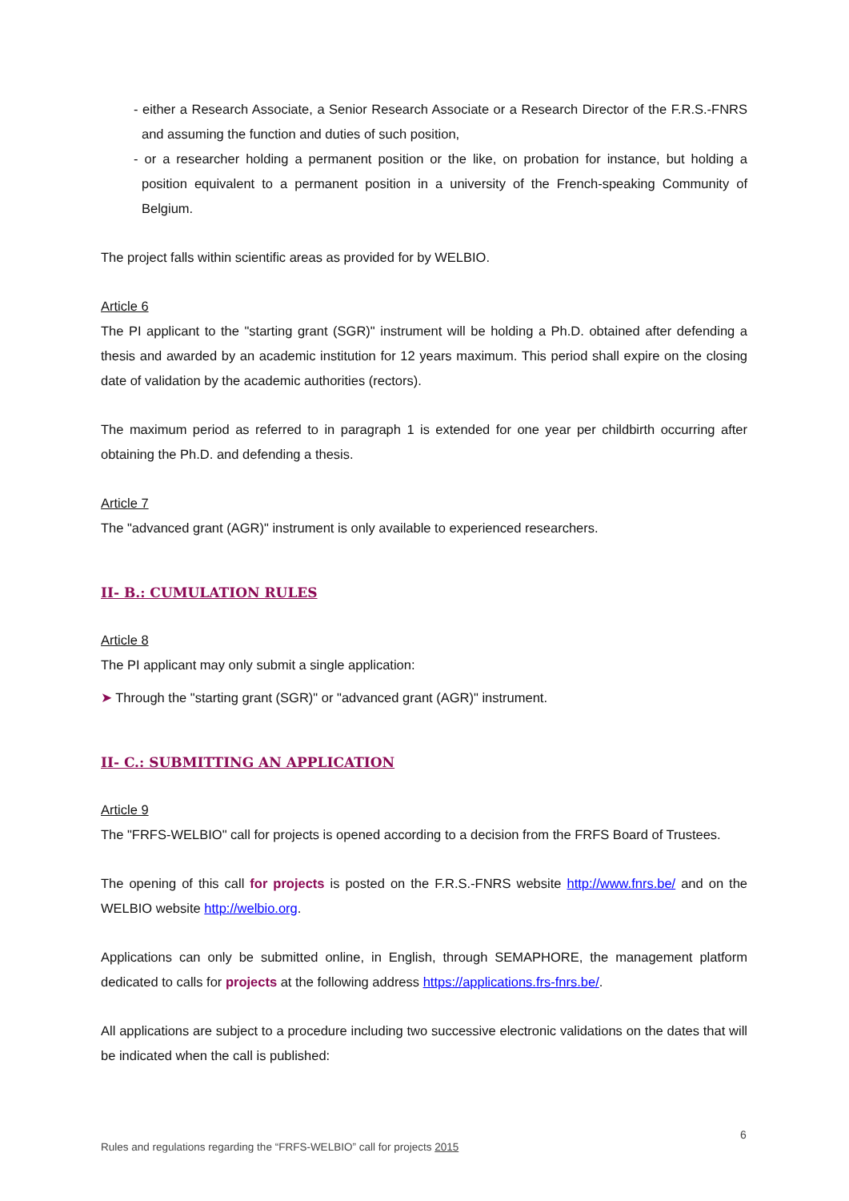- either a Research Associate, a Senior Research Associate or a Research Director of the F.R.S.-FNRS and assuming the function and duties of such position,
- or a researcher holding a permanent position or the like, on probation for instance, but holding a position equivalent to a permanent position in a university of the French-speaking Community of Belgium.
The project falls within scientific areas as provided for by WELBIO.
Article 6
The PI applicant to the "starting grant (SGR)" instrument will be holding a Ph.D. obtained after defending a thesis and awarded by an academic institution for 12 years maximum. This period shall expire on the closing date of validation by the academic authorities (rectors).
The maximum period as referred to in paragraph 1 is extended for one year per childbirth occurring after obtaining the Ph.D. and defending a thesis.
Article 7
The "advanced grant (AGR)" instrument is only available to experienced researchers.
II- B.: CUMULATION RULES
Article 8
The PI applicant may only submit a single application:
➤ Through the "starting grant (SGR)" or "advanced grant (AGR)" instrument.
II- C.: SUBMITTING AN APPLICATION
Article 9
The "FRFS-WELBIO" call for projects is opened according to a decision from the FRFS Board of Trustees.
The opening of this call for projects is posted on the F.R.S.-FNRS website http://www.fnrs.be/ and on the WELBIO website http://welbio.org.
Applications can only be submitted online, in English, through SEMAPHORE, the management platform dedicated to calls for projects at the following address https://applications.frs-fnrs.be/.
All applications are subject to a procedure including two successive electronic validations on the dates that will be indicated when the call is published:
6
Rules and regulations regarding the “FRFS-WELBIO” call for projects 2015